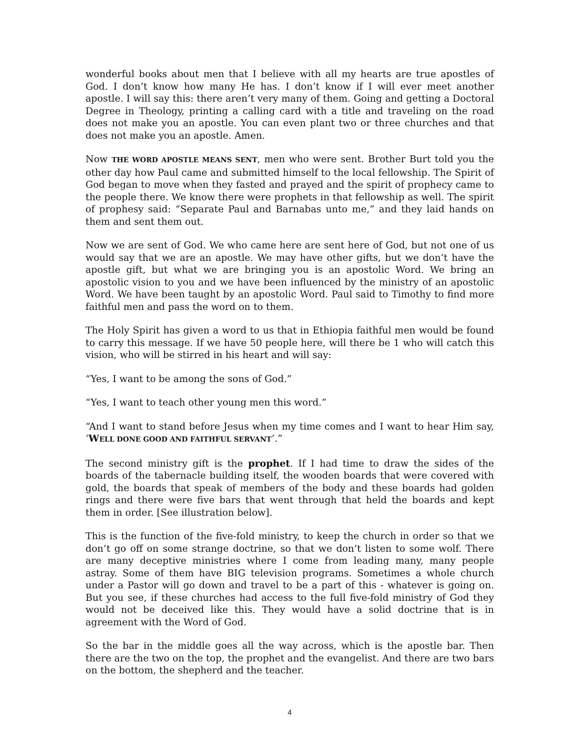wonderful books about men that I believe with all my hearts are true apostles of God. I don’t know how many He has. I don’t know if I will ever meet another apostle. I will say this: there aren’t very many of them. Going and getting a Doctoral Degree in Theology, printing a calling card with a title and traveling on the road does not make you an apostle. You can even plant two or three churches and that does not make you an apostle. Amen.
Now THE WORD APOSTLE MEANS SENT, men who were sent. Brother Burt told you the other day how Paul came and submitted himself to the local fellowship. The Spirit of God began to move when they fasted and prayed and the spirit of prophecy came to the people there. We know there were prophets in that fellowship as well. The spirit of prophesy said: “Separate Paul and Barnabas unto me,” and they laid hands on them and sent them out.
Now we are sent of God. We who came here are sent here of God, but not one of us would say that we are an apostle. We may have other gifts, but we don’t have the apostle gift, but what we are bringing you is an apostolic Word. We bring an apostolic vision to you and we have been influenced by the ministry of an apostolic Word. We have been taught by an apostolic Word. Paul said to Timothy to find more faithful men and pass the word on to them.
The Holy Spirit has given a word to us that in Ethiopia faithful men would be found to carry this message. If we have 50 people here, will there be 1 who will catch this vision, who will be stirred in his heart and will say:
“Yes, I want to be among the sons of God.”
“Yes, I want to teach other young men this word.”
“And I want to stand before Jesus when my time comes and I want to hear Him say, ‘WELL DONE GOOD AND FAITHFUL SERVANT’.”
The second ministry gift is the prophet. If I had time to draw the sides of the boards of the tabernacle building itself, the wooden boards that were covered with gold, the boards that speak of members of the body and these boards had golden rings and there were five bars that went through that held the boards and kept them in order. [See illustration below].
This is the function of the five-fold ministry, to keep the church in order so that we don’t go off on some strange doctrine, so that we don’t listen to some wolf. There are many deceptive ministries where I come from leading many, many people astray. Some of them have BIG television programs. Sometimes a whole church under a Pastor will go down and travel to be a part of this - whatever is going on. But you see, if these churches had access to the full five-fold ministry of God they would not be deceived like this. They would have a solid doctrine that is in agreement with the Word of God.
So the bar in the middle goes all the way across, which is the apostle bar. Then there are the two on the top, the prophet and the evangelist. And there are two bars on the bottom, the shepherd and the teacher.
4